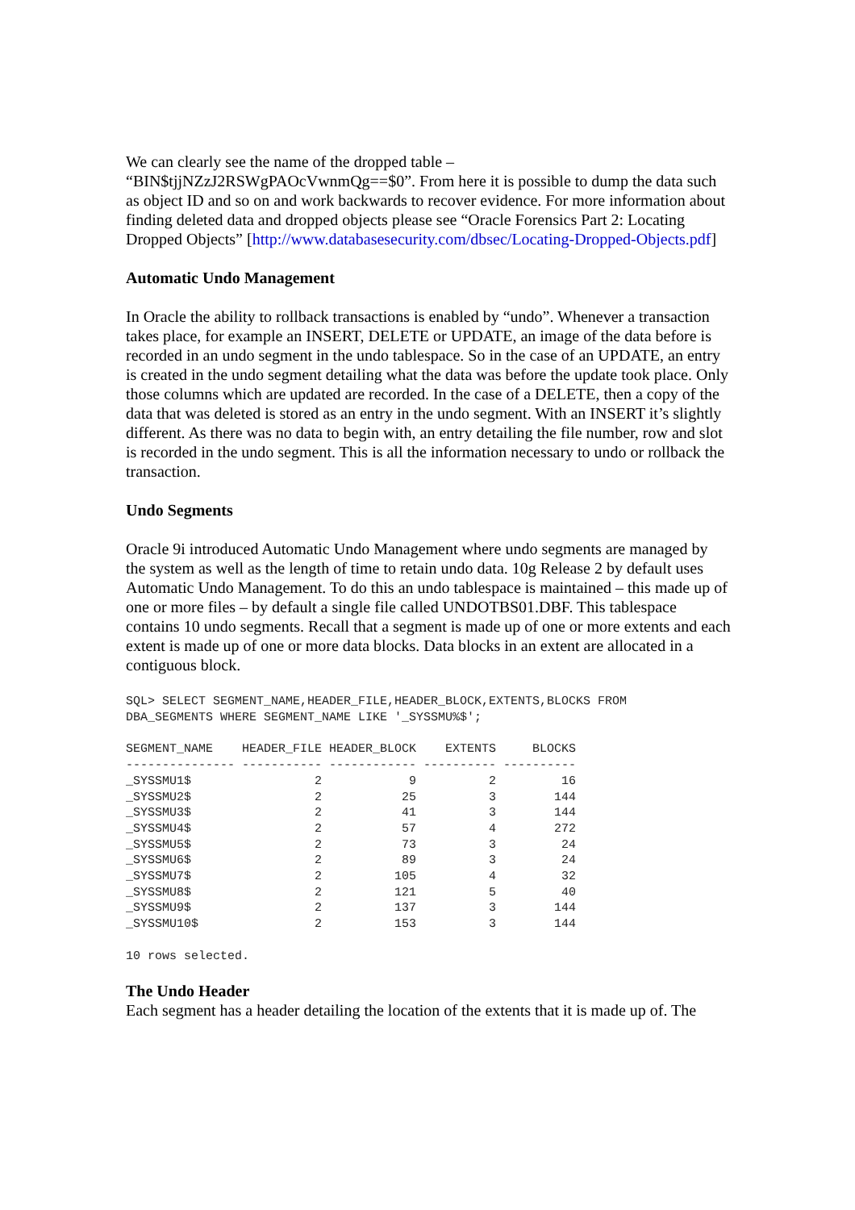We can clearly see the name of the dropped table –
“BIN$tjjNZzJ2RSWgPAOcVwnmQg==$0”. From here it is possible to dump the data such as object ID and so on and work backwards to recover evidence. For more information about finding deleted data and dropped objects please see “Oracle Forensics Part 2: Locating Dropped Objects” [http://www.databasesecurity.com/dbsec/Locating-Dropped-Objects.pdf]
Automatic Undo Management
In Oracle the ability to rollback transactions is enabled by “undo”. Whenever a transaction takes place, for example an INSERT, DELETE or UPDATE, an image of the data before is recorded in an undo segment in the undo tablespace. So in the case of an UPDATE, an entry is created in the undo segment detailing what the data was before the update took place. Only those columns which are updated are recorded. In the case of a DELETE, then a copy of the data that was deleted is stored as an entry in the undo segment. With an INSERT it’s slightly different. As there was no data to begin with, an entry detailing the file number, row and slot is recorded in the undo segment. This is all the information necessary to undo or rollback the transaction.
Undo Segments
Oracle 9i introduced Automatic Undo Management where undo segments are managed by the system as well as the length of time to retain undo data. 10g Release 2 by default uses Automatic Undo Management. To do this an undo tablespace is maintained – this made up of one or more files – by default a single file called UNDOTBS01.DBF. This tablespace contains 10 undo segments. Recall that a segment is made up of one or more extents and each extent is made up of one or more data blocks. Data blocks in an extent are allocated in a contiguous block.
SQL> SELECT SEGMENT_NAME,HEADER_FILE,HEADER_BLOCK,EXTENTS,BLOCKS FROM
DBA_SEGMENTS WHERE SEGMENT_NAME LIKE '_SYSSMU%$';
SEGMENT_NAME    HEADER_FILE HEADER_BLOCK    EXTENTS     BLOCKS
--------------- ----------- ------------ ---------- ----------
_SYSSMU1$                 2            9          2         16
_SYSSMU2$                 2           25          3        144
_SYSSMU3$                 2           41          3        144
_SYSSMU4$                 2           57          4        272
_SYSSMU5$                 2           73          3         24
_SYSSMU6$                 2           89          3         24
_SYSSMU7$                 2          105          4         32
_SYSSMU8$                 2          121          5         40
_SYSSMU9$                 2          137          3        144
_SYSSMU10$                2          153          3        144
10 rows selected.
The Undo Header
Each segment has a header detailing the location of the extents that it is made up of. The